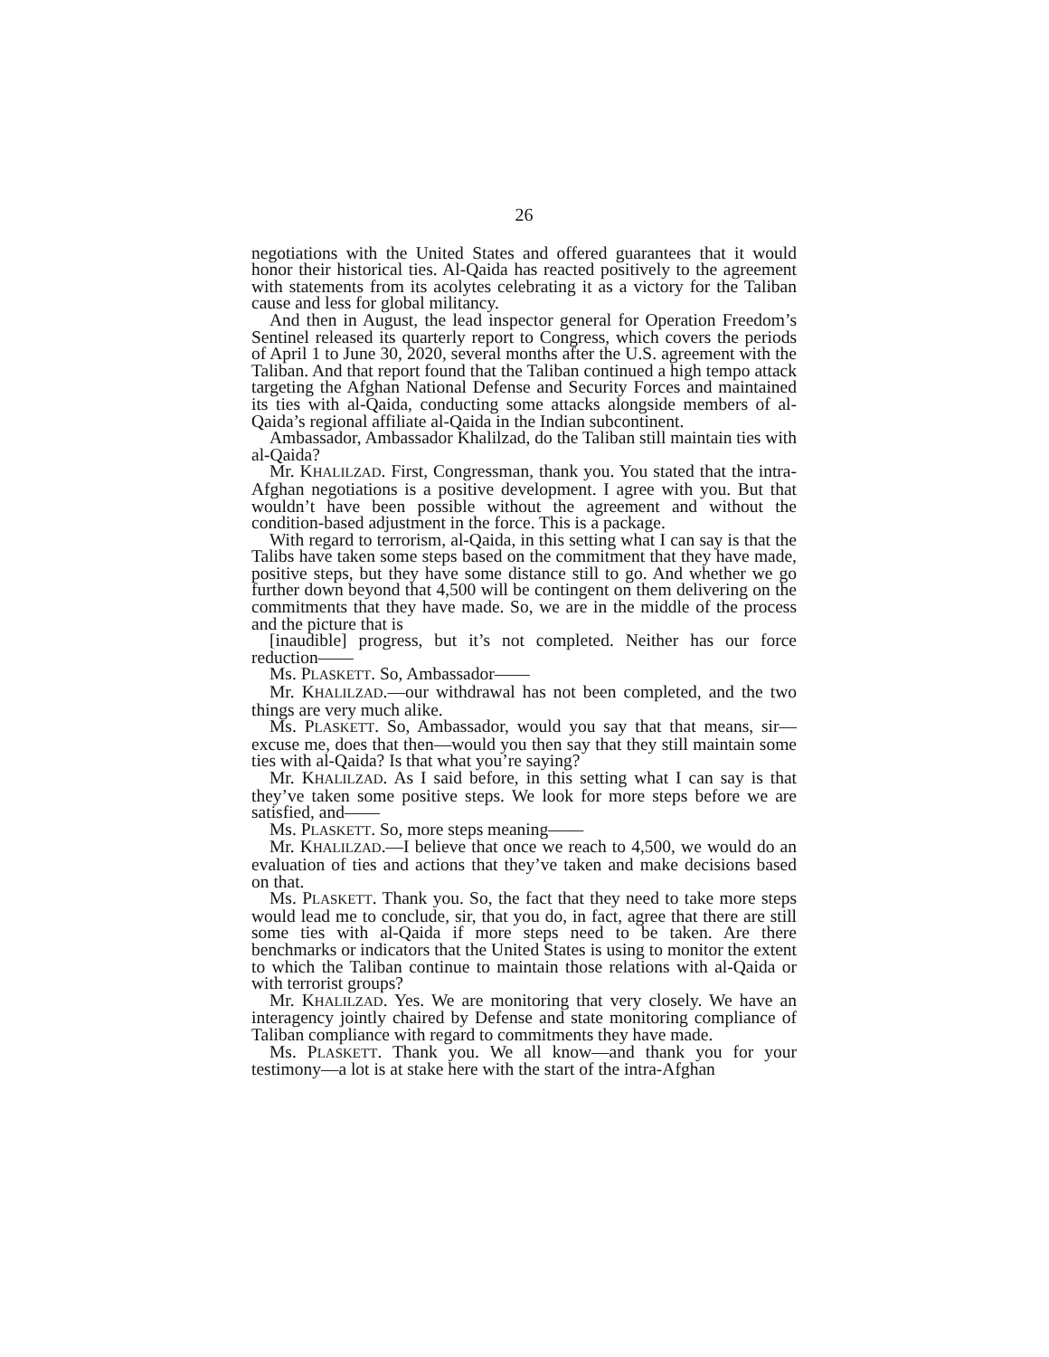26
negotiations with the United States and offered guarantees that it would honor their historical ties. Al-Qaida has reacted positively to the agreement with statements from its acolytes celebrating it as a victory for the Taliban cause and less for global militancy.
And then in August, the lead inspector general for Operation Freedom’s Sentinel released its quarterly report to Congress, which covers the periods of April 1 to June 30, 2020, several months after the U.S. agreement with the Taliban. And that report found that the Taliban continued a high tempo attack targeting the Afghan National Defense and Security Forces and maintained its ties with al-Qaida, conducting some attacks alongside members of al-Qaida’s regional affiliate al-Qaida in the Indian subcontinent.
Ambassador, Ambassador Khalilzad, do the Taliban still maintain ties with al-Qaida?
Mr. KHALILZAD. First, Congressman, thank you. You stated that the intra-Afghan negotiations is a positive development. I agree with you. But that wouldn’t have been possible without the agreement and without the condition-based adjustment in the force. This is a package.
With regard to terrorism, al-Qaida, in this setting what I can say is that the Talibs have taken some steps based on the commitment that they have made, positive steps, but they have some distance still to go. And whether we go further down beyond that 4,500 will be contingent on them delivering on the commitments that they have made. So, we are in the middle of the process and the picture that is
[inaudible] progress, but it’s not completed. Neither has our force reduction——
Ms. PLASKETT. So, Ambassador——
Mr. KHALILZAD.—our withdrawal has not been completed, and the two things are very much alike.
Ms. PLASKETT. So, Ambassador, would you say that that means, sir—excuse me, does that then—would you then say that they still maintain some ties with al-Qaida? Is that what you’re saying?
Mr. KHALILZAD. As I said before, in this setting what I can say is that they’ve taken some positive steps. We look for more steps before we are satisfied, and——
Ms. PLASKETT. So, more steps meaning——
Mr. KHALILZAD.—I believe that once we reach to 4,500, we would do an evaluation of ties and actions that they’ve taken and make decisions based on that.
Ms. PLASKETT. Thank you. So, the fact that they need to take more steps would lead me to conclude, sir, that you do, in fact, agree that there are still some ties with al-Qaida if more steps need to be taken. Are there benchmarks or indicators that the United States is using to monitor the extent to which the Taliban continue to maintain those relations with al-Qaida or with terrorist groups?
Mr. KHALILZAD. Yes. We are monitoring that very closely. We have an interagency jointly chaired by Defense and state monitoring compliance of Taliban compliance with regard to commitments they have made.
Ms. PLASKETT. Thank you. We all know—and thank you for your testimony—a lot is at stake here with the start of the intra-Afghan